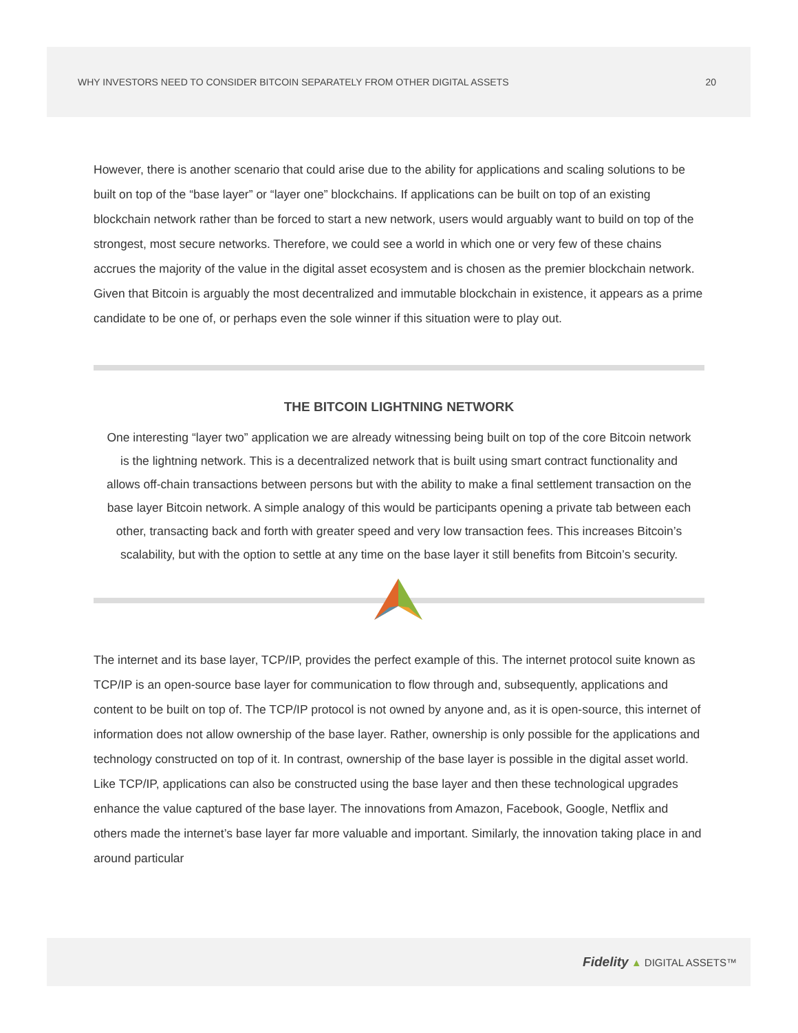WHY INVESTORS NEED TO CONSIDER BITCOIN SEPARATELY FROM OTHER DIGITAL ASSETS 20
However, there is another scenario that could arise due to the ability for applications and scaling solutions to be built on top of the “base layer” or “layer one” blockchains. If applications can be built on top of an existing blockchain network rather than be forced to start a new network, users would arguably want to build on top of the strongest, most secure networks. Therefore, we could see a world in which one or very few of these chains accrues the majority of the value in the digital asset ecosystem and is chosen as the premier blockchain network. Given that Bitcoin is arguably the most decentralized and immutable blockchain in existence, it appears as a prime candidate to be one of, or perhaps even the sole winner if this situation were to play out.
THE BITCOIN LIGHTNING NETWORK
One interesting “layer two” application we are already witnessing being built on top of the core Bitcoin network is the lightning network. This is a decentralized network that is built using smart contract functionality and allows off-chain transactions between persons but with the ability to make a final settlement transaction on the base layer Bitcoin network. A simple analogy of this would be participants opening a private tab between each other, transacting back and forth with greater speed and very low transaction fees. This increases Bitcoin’s scalability, but with the option to settle at any time on the base layer it still benefits from Bitcoin’s security.
The internet and its base layer, TCP/IP, provides the perfect example of this. The internet protocol suite known as TCP/IP is an open-source base layer for communication to flow through and, subsequently, applications and content to be built on top of. The TCP/IP protocol is not owned by anyone and, as it is open-source, this internet of information does not allow ownership of the base layer. Rather, ownership is only possible for the applications and technology constructed on top of it. In contrast, ownership of the base layer is possible in the digital asset world. Like TCP/IP, applications can also be constructed using the base layer and then these technological upgrades enhance the value captured of the base layer. The innovations from Amazon, Facebook, Google, Netflix and others made the internet’s base layer far more valuable and important. Similarly, the innovation taking place in and around particular
Fidelity ▲ DIGITAL ASSETS™